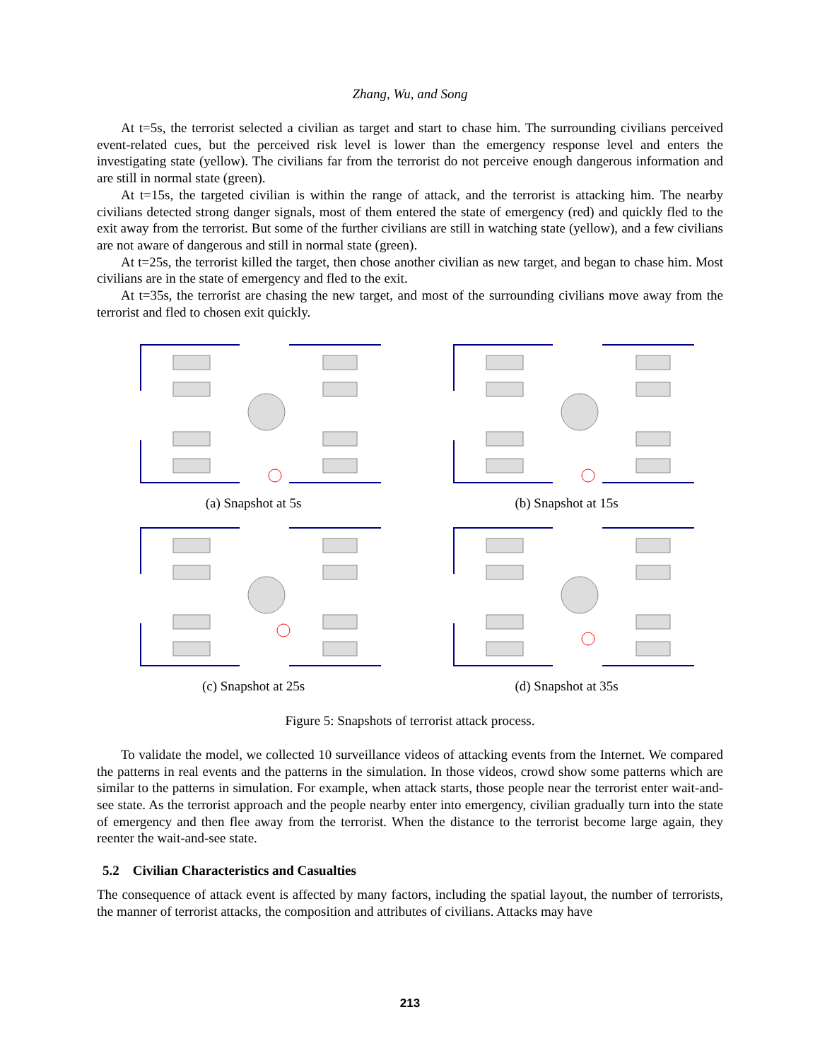Zhang, Wu, and Song
At t=5s, the terrorist selected a civilian as target and start to chase him. The surrounding civilians perceived event-related cues, but the perceived risk level is lower than the emergency response level and enters the investigating state (yellow). The civilians far from the terrorist do not perceive enough dangerous information and are still in normal state (green).
At t=15s, the targeted civilian is within the range of attack, and the terrorist is attacking him. The nearby civilians detected strong danger signals, most of them entered the state of emergency (red) and quickly fled to the exit away from the terrorist. But some of the further civilians are still in watching state (yellow), and a few civilians are not aware of dangerous and still in normal state (green).
At t=25s, the terrorist killed the target, then chose another civilian as new target, and began to chase him. Most civilians are in the state of emergency and fled to the exit.
At t=35s, the terrorist are chasing the new target, and most of the surrounding civilians move away from the terrorist and fled to chosen exit quickly.
(a) Snapshot at 5s
(b) Snapshot at 15s
(c) Snapshot at 25s
(d) Snapshot at 35s
Figure 5: Snapshots of terrorist attack process.
To validate the model, we collected 10 surveillance videos of attacking events from the Internet. We compared the patterns in real events and the patterns in the simulation. In those videos, crowd show some patterns which are similar to the patterns in simulation. For example, when attack starts, those people near the terrorist enter wait-and-see state. As the terrorist approach and the people nearby enter into emergency, civilian gradually turn into the state of emergency and then flee away from the terrorist. When the distance to the terrorist become large again, they reenter the wait-and-see state.
5.2 Civilian Characteristics and Casualties
The consequence of attack event is affected by many factors, including the spatial layout, the number of terrorists, the manner of terrorist attacks, the composition and attributes of civilians. Attacks may have
213